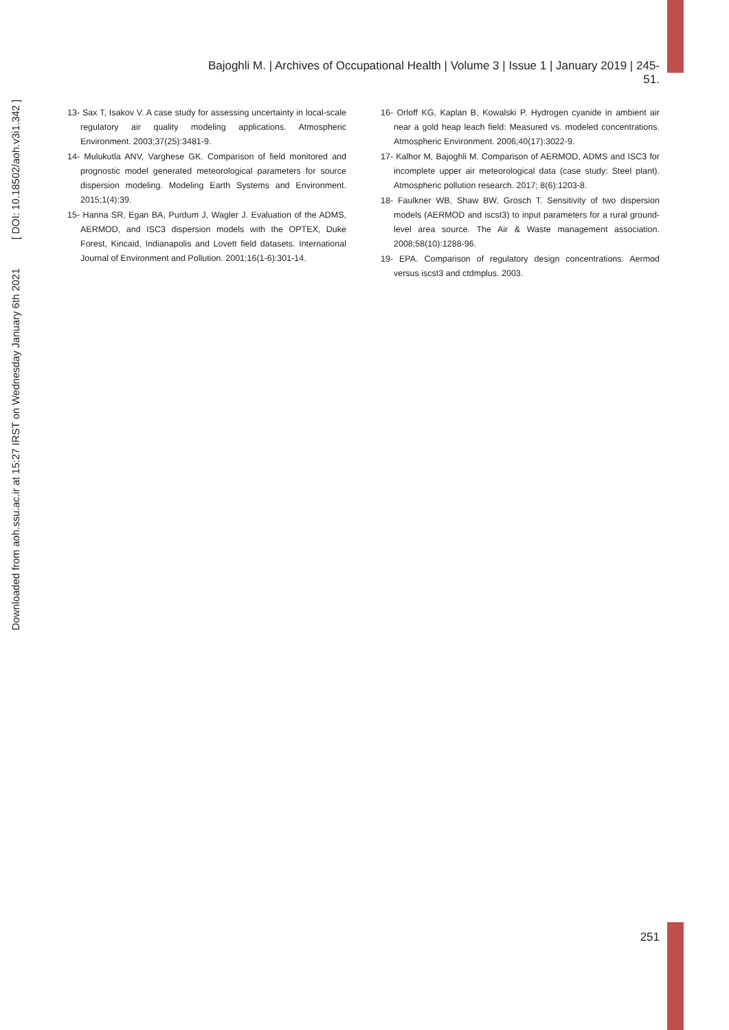Bajoghli M. | Archives of Occupational Health | Volume 3 | Issue 1 | January 2019 | 245-51.
Downloaded from aoh.ssu.ac.ir at 15:27 IRST on Wednesday January 6th 2021 [ DOI: 10.18502/aoh.v3i1.342 ]
13- Sax T, Isakov V. A case study for assessing uncertainty in local-scale regulatory air quality modeling applications. Atmospheric Environment. 2003;37(25):3481-9.
14- Mulukutla ANV, Varghese GK. Comparison of field monitored and prognostic model generated meteorological parameters for source dispersion modeling. Modeling Earth Systems and Environment. 2015;1(4):39.
15- Hanna SR, Egan BA, Purdum J, Wagler J. Evaluation of the ADMS, AERMOD, and ISC3 dispersion models with the OPTEX, Duke Forest, Kincaid, Indianapolis and Lovett field datasets. International Journal of Environment and Pollution. 2001;16(1-6):301-14.
16- Orloff KG, Kaplan B, Kowalski P. Hydrogen cyanide in ambient air near a gold heap leach field: Measured vs. modeled concentrations. Atmospheric Environment. 2006;40(17):3022-9.
17- Kalhor M, Bajoghli M. Comparison of AERMOD, ADMS and ISC3 for incomplete upper air meteorological data (case study: Steel plant). Atmospheric pollution research. 2017; 8(6):1203-8.
18- Faulkner WB, Shaw BW, Grosch T. Sensitivity of two dispersion models (AERMOD and iscst3) to input parameters for a rural ground-level area source. The Air & Waste management association. 2008;58(10):1288-96.
19- EPA. Comparison of regulatory design concentrations: Aermod versus iscst3 and ctdmplus. 2003.
251